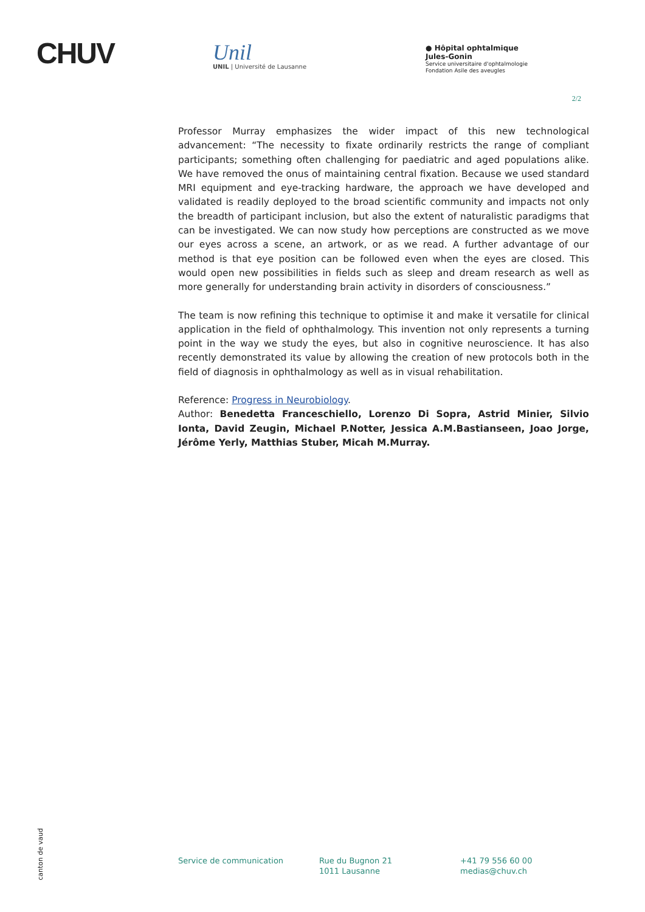CHUV
Unil
UNIL | Université de Lausanne
● Hôpital ophtalmique
Jules-Gonin
Service universitaire d'ophtalmologie
Fondation Asile des aveugles
2/2
Professor Murray emphasizes the wider impact of this new technological advancement: “The necessity to fixate ordinarily restricts the range of compliant participants; something often challenging for paediatric and aged populations alike. We have removed the onus of maintaining central fixation. Because we used standard MRI equipment and eye-tracking hardware, the approach we have developed and validated is readily deployed to the broad scientific community and impacts not only the breadth of participant inclusion, but also the extent of naturalistic paradigms that can be investigated. We can now study how perceptions are constructed as we move our eyes across a scene, an artwork, or as we read. A further advantage of our method is that eye position can be followed even when the eyes are closed. This would open new possibilities in fields such as sleep and dream research as well as more generally for understanding brain activity in disorders of consciousness.”
The team is now refining this technique to optimise it and make it versatile for clinical application in the field of ophthalmology. This invention not only represents a turning point in the way we study the eyes, but also in cognitive neuroscience. It has also recently demonstrated its value by allowing the creation of new protocols both in the field of diagnosis in ophthalmology as well as in visual rehabilitation.
Reference: Progress in Neurobiology.
Author: Benedetta Franceschiello, Lorenzo Di Sopra, Astrid Minier, Silvio Ionta, David Zeugin, Michael P.Notter, Jessica A.M.Bastianseen, Joao Jorge, Jérôme Yerly, Matthias Stuber, Micah M.Murray.
canton de vaud
Service de communication Rue du Bugnon 21
1011 Lausanne
+41 79 556 60 00
medias@chuv.ch